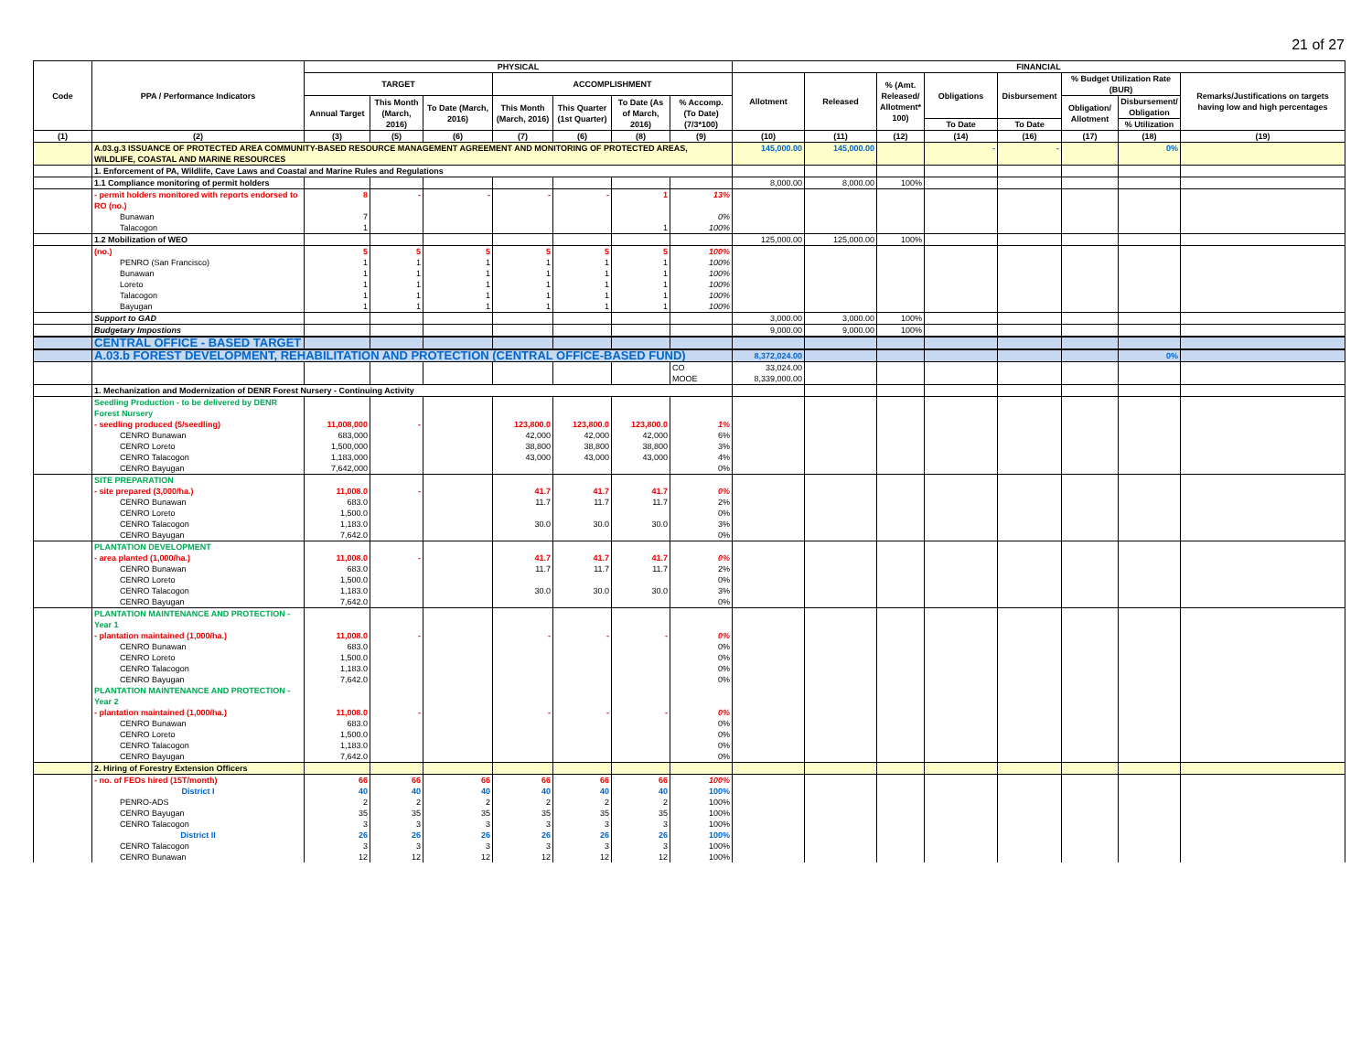21 of 27
| Code | PPA / Performance Indicators | PHYSICAL | | | | | | | FINANCIAL | | | | | | | |
| --- | --- | --- | --- | --- | --- | --- | --- | --- | --- | --- | --- | --- | --- | --- | --- | --- |
| | | TARGET | | | ACCOMPLISHMENT | | | | Allotment | Released | % (Amt. Released/ Allotment* 100) | Obligations | Disbursement | % Budget Utilization Rate (BUR) | | Remarks/Justifications on targets having low and high percentages |
| | | Annual Target | This Month (March, 2016) | To Date (March, 2016) | This Month (March, 2016) | This Quarter (1st Quarter) | To Date (As of March, 2016) | % Accomp. (To Date) (7/3*100) | | | | | | Obligation/ Allotment | Disbursement/ Obligation | |
| | | | | | | | | | | | | To Date | To Date | | % Utilization | |
| (1) | (2) | (3) | (5) | (6) | (7) | (6) | (8) | (9) | (10) | (11) | (12) | (14) | (16) | (17) | (18) | (19) |
| | A.03.g.3 ISSUANCE OF PROTECTED AREA COMMUNITY-BASED RESOURCE MANAGEMENT AGREEMENT AND MONITORING OF PROTECTED AREAS, WILDLIFE, COASTAL AND MARINE RESOURCES | | | | | | | | 145,000.00 | 145,000.00 | | - | - | | 0% | |
| | 1. Enforcement of PA, Wildlife, Cave Laws and Coastal and Marine Rules and Regulations | | | | | | | | | | | | | | | |
| | 1.1 Compliance monitoring of permit holders | | | | | | | | 8,000.00 | 8,000.00 | 100% | | | | | |
| | - permit holders monitored with reports endorsed to RO (no.) | 8 | - | - | - | - | 1 | 13% | | | | | | | | |
| | Bunawan | 7 | | | | | | 0% | | | | | | | | |
| | Talacogon | 1 | | | | | 1 | 100% | | | | | | | | |
| | 1.2 Mobilization of WEO | | | | | | | | 125,000.00 | 125,000.00 | 100% | | | | | |
| | (no.) | 5 | 5 | 5 | 5 | 5 | 5 | 100% | | | | | | | | |
| | PENRO (San Francisco) | 1 | 1 | 1 | 1 | 1 | 1 | 100% | | | | | | | | |
| | Bunawan | 1 | 1 | 1 | 1 | 1 | 1 | 100% | | | | | | | | |
| | Loreto | 1 | 1 | 1 | 1 | 1 | 1 | 100% | | | | | | | | |
| | Talacogon | 1 | 1 | 1 | 1 | 1 | 1 | 100% | | | | | | | | |
| | Bayugan | 1 | 1 | 1 | 1 | 1 | 1 | 100% | | | | | | | | |
| | Support to GAD | | | | | | | | 3,000.00 | 3,000.00 | 100% | | | | | |
| | Budgetary Impostions | | | | | | | | 9,000.00 | 9,000.00 | 100% | | | | | |
| | CENTRAL OFFICE - BASED TARGET | | | | | | | | | | | | | | | |
| | A.03.b FOREST DEVELOPMENT, REHABILITATION AND PROTECTION (CENTRAL OFFICE-BASED FUND) | | | | | | | | 8,372,024.00 | | | | | | 0% | |
| | | | | | | | | CO MOOE | 33,024.00 8,339,000.00 | | | | | | | |
| | 1. Mechanization and Modernization of DENR Forest Nursery - Continuing Activity | | | | | | | | | | | | | | | |
| | Seedling Production - to be delivered by DENR Forest Nursery | | | | | | | | | | | | | | | |
| | - seedling produced (5/seedling) | 11,008,000 | - | | 123,800.0 | 123,800.0 | 123,800.0 | 1% | | | | | | | | |
| | CENRO Bunawan | 683,000 | | | 42,000 | 42,000 | 42,000 | 6% | | | | | | | | |
| | CENRO Loreto | 1,500,000 | | | 38,800 | 38,800 | 38,800 | 3% | | | | | | | | |
| | CENRO Talacogon | 1,183,000 | | | 43,000 | 43,000 | 43,000 | 4% | | | | | | | | |
| | CENRO Bayugan | 7,642,000 | | | | | | 0% | | | | | | | | |
| | SITE PREPARATION | | | | | | | | | | | | | | | |
| | - site prepared (3,000/ha.) | 11,008.0 | - | | 41.7 | 41.7 | 41.7 | 0% | | | | | | | | |
| | CENRO Bunawan | 683.0 | | | 11.7 | 11.7 | 11.7 | 2% | | | | | | | | |
| | CENRO Loreto | 1,500.0 | | | | | | 0% | | | | | | | | |
| | CENRO Talacogon | 1,183.0 | | | 30.0 | 30.0 | 30.0 | 3% | | | | | | | | |
| | CENRO Bayugan | 7,642.0 | | | | | | 0% | | | | | | | | |
| | PLANTATION DEVELOPMENT | | | | | | | | | | | | | | | |
| | - area planted (1,000/ha.) | 11,008.0 | - | | 41.7 | 41.7 | 41.7 | 0% | | | | | | | | |
| | CENRO Bunawan | 683.0 | | | 11.7 | 11.7 | 11.7 | 2% | | | | | | | | |
| | CENRO Loreto | 1,500.0 | | | | | | 0% | | | | | | | | |
| | CENRO Talacogon | 1,183.0 | | | 30.0 | 30.0 | 30.0 | 3% | | | | | | | | |
| | CENRO Bayugan | 7,642.0 | | | | | | 0% | | | | | | | | |
| | PLANTATION MAINTENANCE AND PROTECTION - Year 1 | | | | | | | | | | | | | | | |
| | - plantation maintained (1,000/ha.) | 11,008.0 | - | | - | - | - | 0% | | | | | | | | |
| | CENRO Bunawan | 683.0 | | | | | | 0% | | | | | | | | |
| | CENRO Loreto | 1,500.0 | | | | | | 0% | | | | | | | | |
| | CENRO Talacogon | 1,183.0 | | | | | | 0% | | | | | | | | |
| | CENRO Bayugan | 7,642.0 | | | | | | 0% | | | | | | | | |
| | PLANTATION MAINTENANCE AND PROTECTION - Year 2 | | | | | | | | | | | | | | | |
| | - plantation maintained (1,000/ha.) | 11,008.0 | - | | - | - | - | 0% | | | | | | | | |
| | CENRO Bunawan | 683.0 | | | | | | 0% | | | | | | | | |
| | CENRO Loreto | 1,500.0 | | | | | | 0% | | | | | | | | |
| | CENRO Talacogon | 1,183.0 | | | | | | 0% | | | | | | | | |
| | CENRO Bayugan | 7,642.0 | | | | | | 0% | | | | | | | | |
| | 2. Hiring of Forestry Extension Officers | | | | | | | | | | | | | | | |
| | - no. of FEOs hired (15T/month) | 66 | 66 | 66 | 66 | 66 | 66 | 100% | | | | | | | | |
| | District I | 40 | 40 | 40 | 40 | 40 | 40 | 100% | | | | | | | | |
| | PENRO-ADS | 2 | 2 | 2 | 2 | 2 | 2 | 100% | | | | | | | | |
| | CENRO Bayugan | 35 | 35 | 35 | 35 | 35 | 35 | 100% | | | | | | | | |
| | CENRO Talacogon | 3 | 3 | 3 | 3 | 3 | 3 | 100% | | | | | | | | |
| | District II | 26 | 26 | 26 | 26 | 26 | 26 | 100% | | | | | | | | |
| | CENRO Talacogon | 3 | 3 | 3 | 3 | 3 | 3 | 100% | | | | | | | | |
| | CENRO Bunawan | 12 | 12 | 12 | 12 | 12 | 12 | 100% | | | | | | | | |